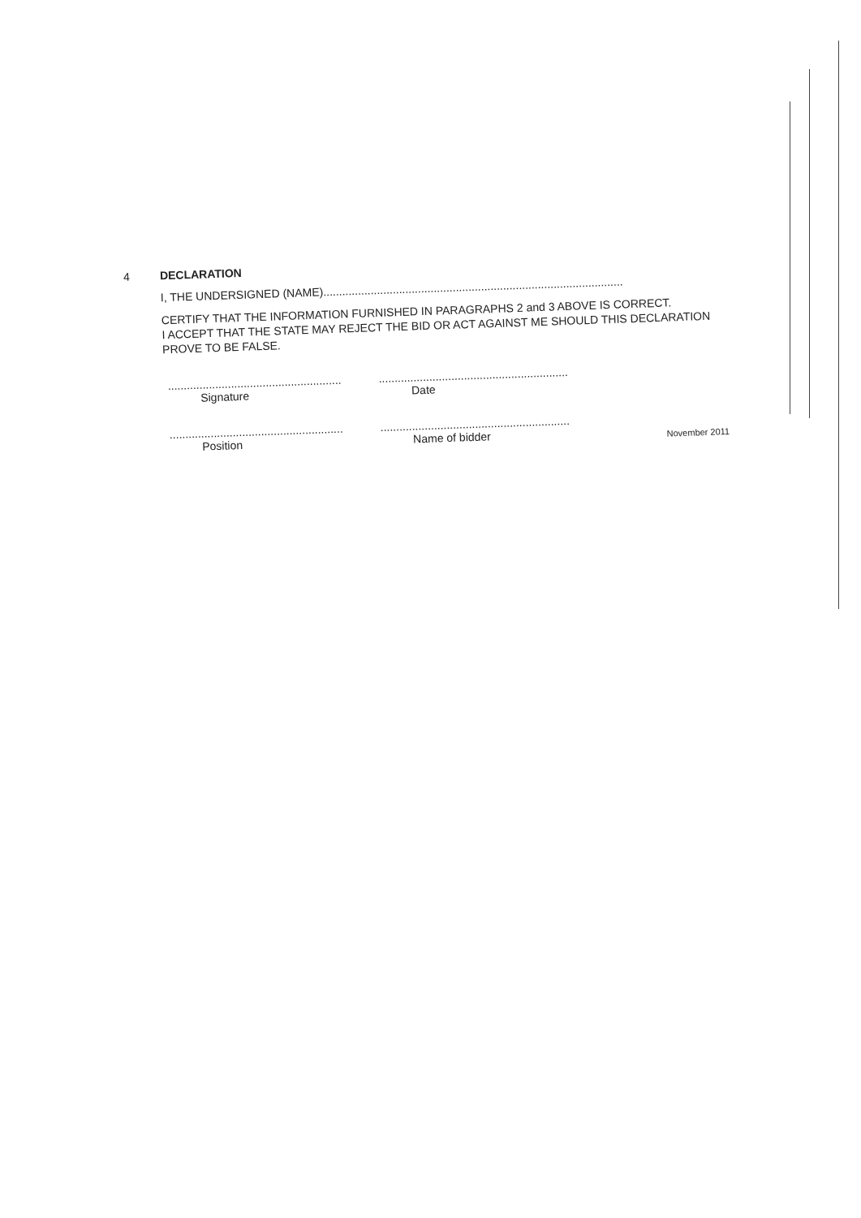4 DECLARATION
I, THE UNDERSIGNED (NAME)...............................................................................................
CERTIFY THAT THE INFORMATION FURNISHED IN PARAGRAPHS 2 and 3 ABOVE IS CORRECT.
I ACCEPT THAT THE STATE MAY REJECT THE BID OR ACT AGAINST ME SHOULD THIS DECLARATION PROVE TO BE FALSE.
.......................................................
Signature
............................................................
Date
.......................................................
Position
............................................................
Name of bidder
November 2011